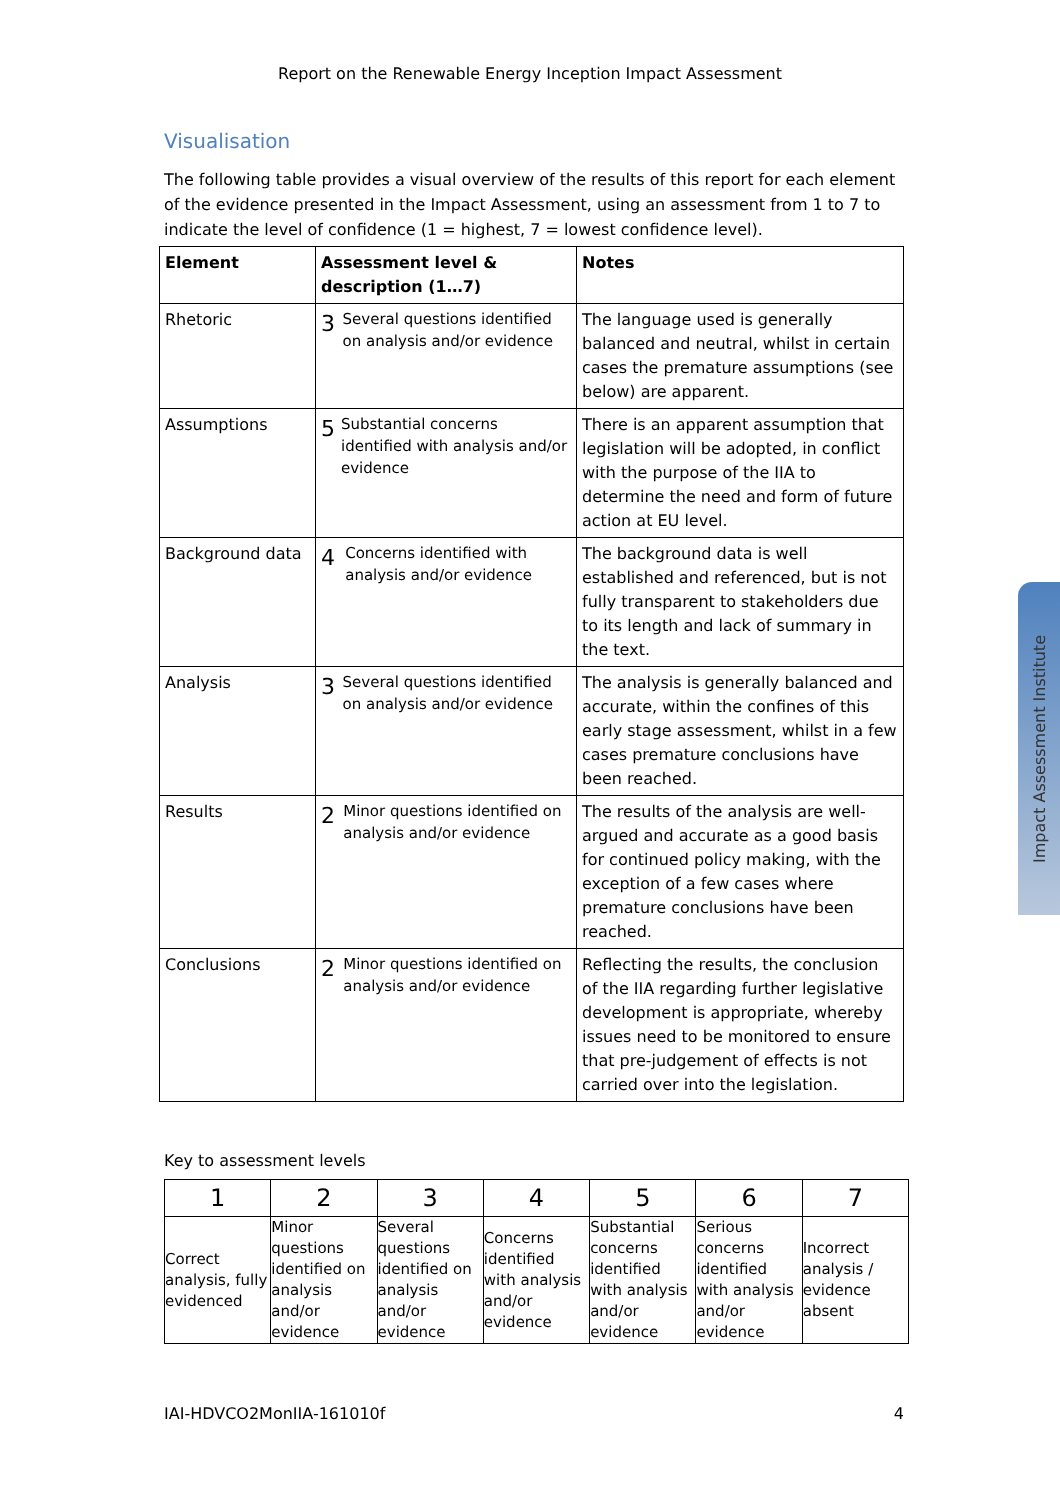Report on the Renewable Energy Inception Impact Assessment
Visualisation
The following table provides a visual overview of the results of this report for each element of the evidence presented in the Impact Assessment, using an assessment from 1 to 7 to indicate the level of confidence (1 = highest, 7 = lowest confidence level).
| Element | Assessment level & description (1…7) | Notes |
| --- | --- | --- |
| Rhetoric | 3 Several questions identified on analysis and/or evidence | The language used is generally balanced and neutral, whilst in certain cases the premature assumptions (see below) are apparent. |
| Assumptions | 5 Substantial concerns identified with analysis and/or evidence | There is an apparent assumption that legislation will be adopted, in conflict with the purpose of the IIA to determine the need and form of future action at EU level. |
| Background data | 4 Concerns identified with analysis and/or evidence | The background data is well established and referenced, but is not fully transparent to stakeholders due to its length and lack of summary in the text. |
| Analysis | 3 Several questions identified on analysis and/or evidence | The analysis is generally balanced and accurate, within the confines of this early stage assessment, whilst in a few cases premature conclusions have been reached. |
| Results | 2 Minor questions identified on analysis and/or evidence | The results of the analysis are well-argued and accurate as a good basis for continued policy making, with the exception of a few cases where premature conclusions have been reached. |
| Conclusions | 2 Minor questions identified on analysis and/or evidence | Reflecting the results, the conclusion of the IIA regarding further legislative development is appropriate, whereby issues need to be monitored to ensure that pre-judgement of effects is not carried over into the legislation. |
Key to assessment levels
| 1 | 2 | 3 | 4 | 5 | 6 | 7 |
| --- | --- | --- | --- | --- | --- | --- |
| Correct analysis, fully evidenced | Minor questions identified on analysis and/or evidence | Several questions identified on analysis and/or evidence | Concerns identified with analysis and/or evidence | Substantial concerns identified with analysis and/or evidence | Serious concerns identified with analysis and/or evidence | Incorrect analysis / evidence absent |
IAI-HDVCO2MonIIA-161010f 4
Impact Assessment Institute